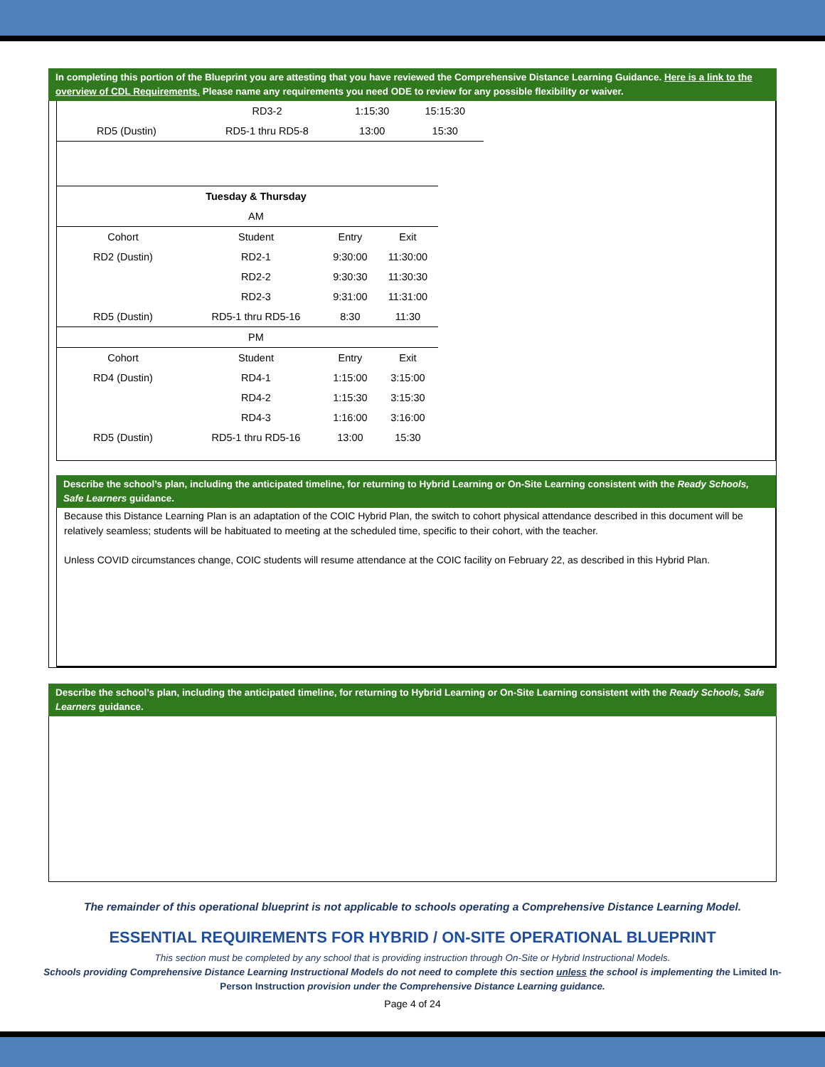In completing this portion of the Blueprint you are attesting that you have reviewed the Comprehensive Distance Learning Guidance. Here is a link to the overview of CDL Requirements. Please name any requirements you need ODE to review for any possible flexibility or waiver.
| | RD3-2 | 1:15:30 | 15:15:30 |
| RD5 (Dustin) | RD5-1 thru RD5-8 | 13:00 | 15:30 |
| | Tuesday & Thursday | | |
| | AM | | |
| Cohort | Student | Entry | Exit |
| RD2 (Dustin) | RD2-1 | 9:30:00 | 11:30:00 |
| | RD2-2 | 9:30:30 | 11:30:30 |
| | RD2-3 | 9:31:00 | 11:31:00 |
| RD5 (Dustin) | RD5-1 thru RD5-16 | 8:30 | 11:30 |
| | PM | | |
| Cohort | Student | Entry | Exit |
| RD4 (Dustin) | RD4-1 | 1:15:00 | 3:15:00 |
| | RD4-2 | 1:15:30 | 3:15:30 |
| | RD4-3 | 1:16:00 | 3:16:00 |
| RD5 (Dustin) | RD5-1 thru RD5-16 | 13:00 | 15:30 |
Describe the school’s plan, including the anticipated timeline, for returning to Hybrid Learning or On-Site Learning consistent with the Ready Schools, Safe Learners guidance.
Because this Distance Learning Plan is an adaptation of the COIC Hybrid Plan, the switch to cohort physical attendance described in this document will be relatively seamless; students will be habituated to meeting at the scheduled time, specific to their cohort, with the teacher.
Unless COVID circumstances change, COIC students will resume attendance at the COIC facility on February 22, as described in this Hybrid Plan.
Describe the school’s plan, including the anticipated timeline, for returning to Hybrid Learning or On-Site Learning consistent with the Ready Schools, Safe Learners guidance.
The remainder of this operational blueprint is not applicable to schools operating a Comprehensive Distance Learning Model.
ESSENTIAL REQUIREMENTS FOR HYBRID / ON-SITE OPERATIONAL BLUEPRINT
This section must be completed by any school that is providing instruction through On-Site or Hybrid Instructional Models.
Schools providing Comprehensive Distance Learning Instructional Models do not need to complete this section unless the school is implementing the Limited In-Person Instruction provision under the Comprehensive Distance Learning guidance.
Page 4 of 24